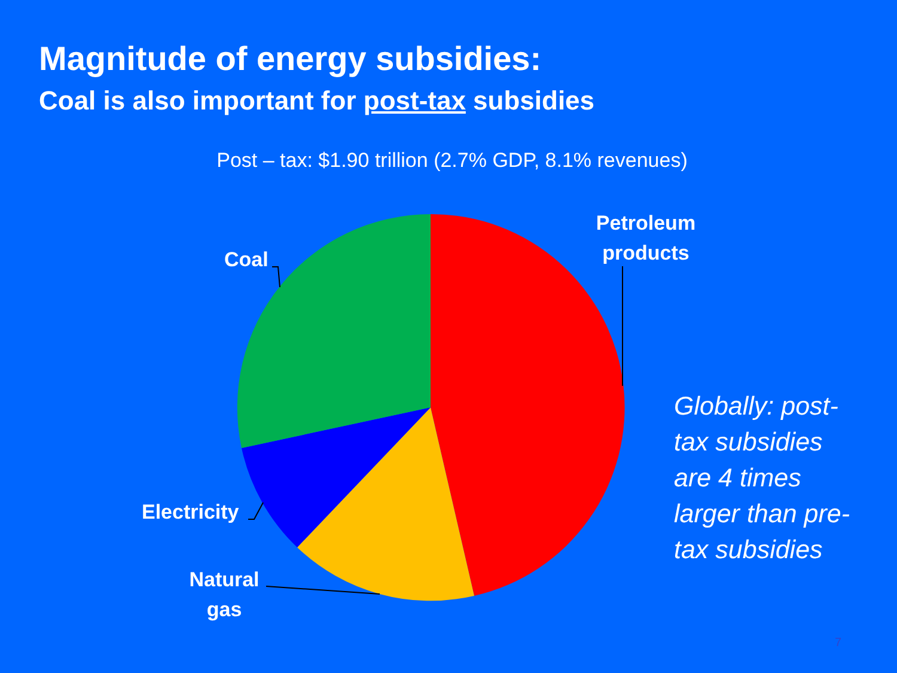Magnitude of energy subsidies:
Coal is also important for post-tax subsidies
Post – tax: $1.90 trillion (2.7% GDP, 8.1% revenues)
Petroleum
products
Coal
Electricity
Natural
gas
Globally: post-tax subsidies are 4 times larger than pre-tax subsidies
7